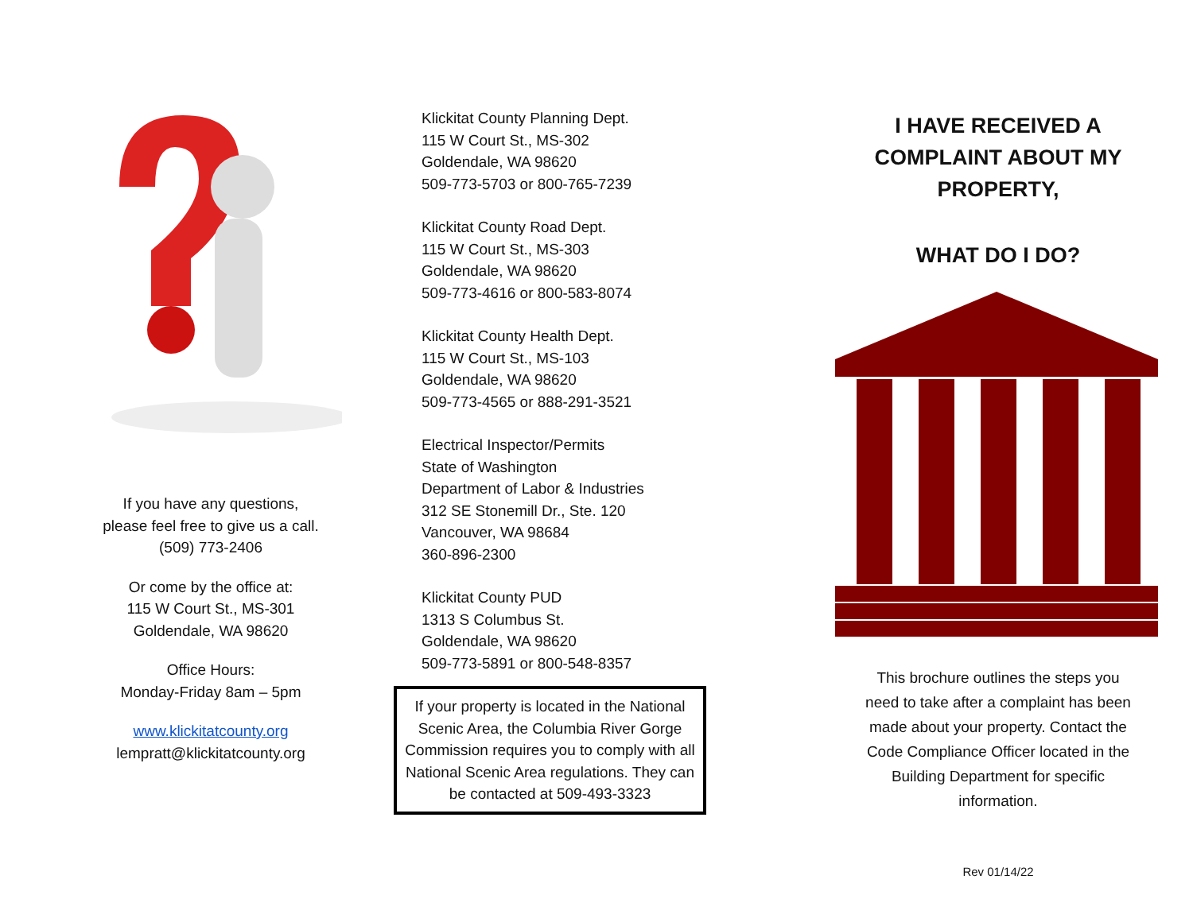If you have any questions,
please feel free to give us a call.
(509) 773-2406
Or come by the office at:
115 W Court St., MS-301
Goldendale, WA 98620
Office Hours:
Monday-Friday 8am – 5pm
www.klickitatcounty.org
lempratt@klickitatcounty.org
Klickitat County Planning Dept.
115 W Court St., MS-302
Goldendale, WA 98620
509-773-5703 or 800-765-7239
Klickitat County Road Dept.
115 W Court St., MS-303
Goldendale, WA 98620
509-773-4616 or 800-583-8074
Klickitat County Health Dept.
115 W Court St., MS-103
Goldendale, WA 98620
509-773-4565 or 888-291-3521
Electrical Inspector/Permits
State of Washington
Department of Labor & Industries
312 SE Stonemill Dr., Ste. 120
Vancouver, WA 98684
360-896-2300
Klickitat County PUD
1313 S Columbus St.
Goldendale, WA 98620
509-773-5891 or 800-548-8357
If your property is located in the National Scenic Area, the Columbia River Gorge Commission requires you to comply with all National Scenic Area regulations. They can be contacted at 509-493-3323
I HAVE RECEIVED A
COMPLAINT ABOUT MY
PROPERTY,
WHAT DO I DO?
This brochure outlines the steps you need to take after a complaint has been made about your property. Contact the Code Compliance Officer located in the Building Department for specific information.
Rev 01/14/22